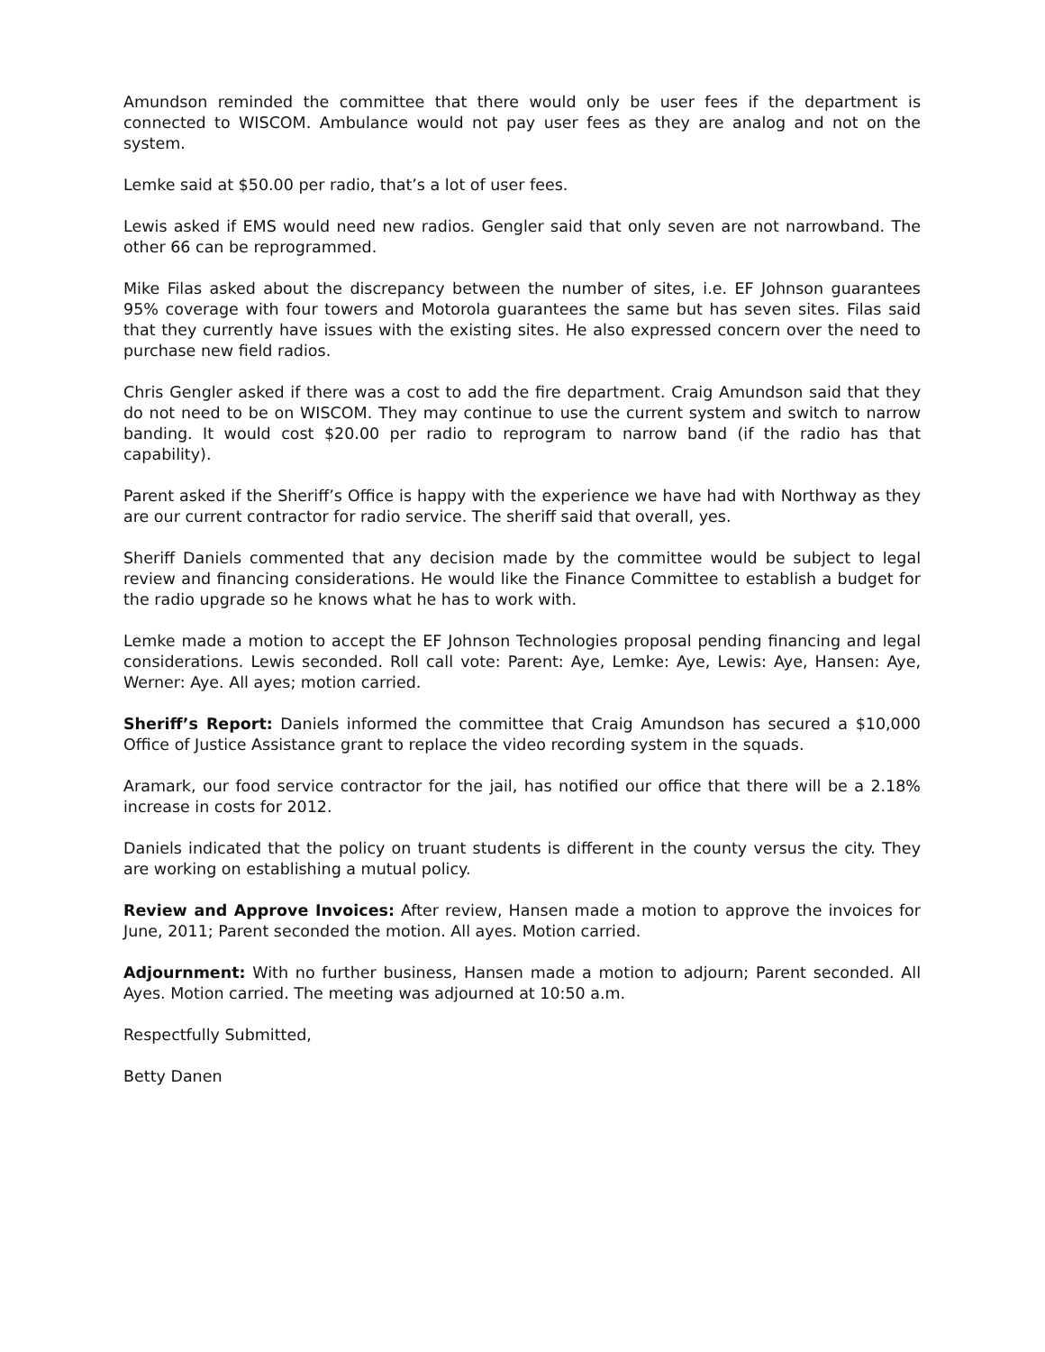Amundson reminded the committee that there would only be user fees if the department is connected to WISCOM. Ambulance would not pay user fees as they are analog and not on the system.
Lemke said at $50.00 per radio, that’s a lot of user fees.
Lewis asked if EMS would need new radios. Gengler said that only seven are not narrowband. The other 66 can be reprogrammed.
Mike Filas asked about the discrepancy between the number of sites, i.e. EF Johnson guarantees 95% coverage with four towers and Motorola guarantees the same but has seven sites. Filas said that they currently have issues with the existing sites. He also expressed concern over the need to purchase new field radios.
Chris Gengler asked if there was a cost to add the fire department. Craig Amundson said that they do not need to be on WISCOM. They may continue to use the current system and switch to narrow banding. It would cost $20.00 per radio to reprogram to narrow band (if the radio has that capability).
Parent asked if the Sheriff’s Office is happy with the experience we have had with Northway as they are our current contractor for radio service. The sheriff said that overall, yes.
Sheriff Daniels commented that any decision made by the committee would be subject to legal review and financing considerations. He would like the Finance Committee to establish a budget for the radio upgrade so he knows what he has to work with.
Lemke made a motion to accept the EF Johnson Technologies proposal pending financing and legal considerations. Lewis seconded. Roll call vote: Parent: Aye, Lemke: Aye, Lewis: Aye, Hansen: Aye, Werner: Aye. All ayes; motion carried.
Sheriff’s Report: Daniels informed the committee that Craig Amundson has secured a $10,000 Office of Justice Assistance grant to replace the video recording system in the squads.
Aramark, our food service contractor for the jail, has notified our office that there will be a 2.18% increase in costs for 2012.
Daniels indicated that the policy on truant students is different in the county versus the city. They are working on establishing a mutual policy.
Review and Approve Invoices: After review, Hansen made a motion to approve the invoices for June, 2011; Parent seconded the motion. All ayes. Motion carried.
Adjournment: With no further business, Hansen made a motion to adjourn; Parent seconded. All Ayes. Motion carried. The meeting was adjourned at 10:50 a.m.
Respectfully Submitted,
Betty Danen